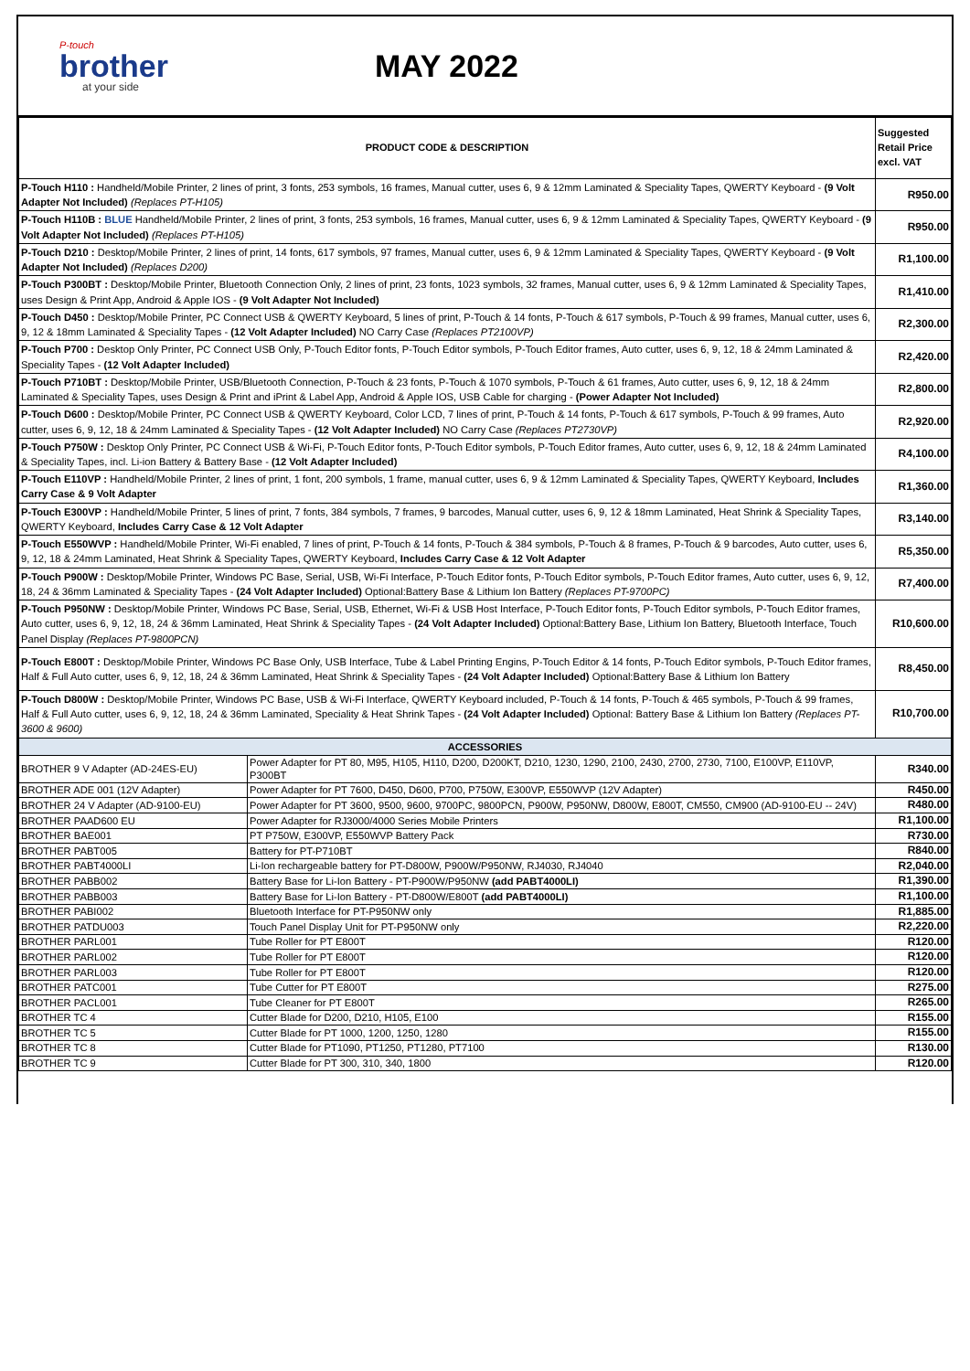P-touch
brother
at your side
MAY 2022
| PRODUCT CODE & DESCRIPTION | | Suggested Retail Price excl. VAT |
| --- | --- | --- |
| P-Touch H110 : Handheld/Mobile Printer, 2 lines of print, 3 fonts, 253 symbols, 16 frames, Manual cutter, uses 6, 9 & 12mm Laminated & Speciality Tapes, QWERTY Keyboard - (9 Volt Adapter Not Included) (Replaces PT-H105) | | R950.00 |
| P-Touch H110B : BLUE Handheld/Mobile Printer, 2 lines of print, 3 fonts, 253 symbols, 16 frames, Manual cutter, uses 6, 9 & 12mm Laminated & Speciality Tapes, QWERTY Keyboard - (9 Volt Adapter Not Included) (Replaces PT-H105) | | R950.00 |
| P-Touch D210 : Desktop/Mobile Printer, 2 lines of print, 14 fonts, 617 symbols, 97 frames, Manual cutter, uses 6, 9 & 12mm Laminated & Speciality Tapes, QWERTY Keyboard - (9 Volt Adapter Not Included) (Replaces D200) | | R1,100.00 |
| P-Touch P300BT : Desktop/Mobile Printer, Bluetooth Connection Only, 2 lines of print, 23 fonts, 1023 symbols, 32 frames, Manual cutter, uses 6, 9 & 12mm Laminated & Speciality Tapes, uses Design & Print App, Android & Apple IOS - (9 Volt Adapter Not Included) | | R1,410.00 |
| P-Touch D450 : Desktop/Mobile Printer, PC Connect USB & QWERTY Keyboard, 5 lines of print, P-Touch & 14 fonts, P-Touch & 617 symbols, P-Touch & 99 frames, Manual cutter, uses 6, 9, 12 & 18mm Laminated & Speciality Tapes - (12 Volt Adapter Included) NO Carry Case (Replaces PT2100VP) | | R2,300.00 |
| P-Touch P700 : Desktop Only Printer, PC Connect USB Only, P-Touch Editor fonts, P-Touch Editor symbols, P-Touch Editor frames, Auto cutter, uses 6, 9, 12, 18 & 24mm Laminated & Speciality Tapes - (12 Volt Adapter Included) | | R2,420.00 |
| P-Touch P710BT : Desktop/Mobile Printer, USB/Bluetooth Connection, P-Touch & 23 fonts, P-Touch & 1070 symbols, P-Touch & 61 frames, Auto cutter, uses 6, 9, 12, 18 & 24mm Laminated & Speciality Tapes, uses Design & Print and iPrint & Label App, Android & Apple IOS, USB Cable for charging - (Power Adapter Not Included) | | R2,800.00 |
| P-Touch D600 : Desktop/Mobile Printer, PC Connect USB & QWERTY Keyboard, Color LCD, 7 lines of print, P-Touch & 14 fonts, P-Touch & 617 symbols, P-Touch & 99 frames, Auto cutter, uses 6, 9, 12, 18 & 24mm Laminated & Speciality Tapes - (12 Volt Adapter Included) NO Carry Case (Replaces PT2730VP) | | R2,920.00 |
| P-Touch P750W : Desktop Only Printer, PC Connect USB & Wi-Fi, P-Touch Editor fonts, P-Touch Editor symbols, P-Touch Editor frames, Auto cutter, uses 6, 9, 12, 18 & 24mm Laminated & Speciality Tapes, incl. Li-ion Battery & Battery Base - (12 Volt Adapter Included) | | R4,100.00 |
| P-Touch E110VP : Handheld/Mobile Printer, 2 lines of print, 1 font, 200 symbols, 1 frame, manual cutter, uses 6, 9 & 12mm Laminated & Speciality Tapes, QWERTY Keyboard, Includes Carry Case & 9 Volt Adapter | | R1,360.00 |
| P-Touch E300VP : Handheld/Mobile Printer, 5 lines of print, 7 fonts, 384 symbols, 7 frames, 9 barcodes, Manual cutter, uses 6, 9, 12 & 18mm Laminated, Heat Shrink & Speciality Tapes, QWERTY Keyboard, Includes Carry Case & 12 Volt Adapter | | R3,140.00 |
| P-Touch E550WVP : Handheld/Mobile Printer, Wi-Fi enabled, 7 lines of print, P-Touch & 14 fonts, P-Touch & 384 symbols, P-Touch & 8 frames, P-Touch & 9 barcodes, Auto cutter, uses 6, 9, 12, 18 & 24mm Laminated, Heat Shrink & Speciality Tapes, QWERTY Keyboard, Includes Carry Case & 12 Volt Adapter | | R5,350.00 |
| P-Touch P900W : Desktop/Mobile Printer, Windows PC Base, Serial, USB, Wi-Fi Interface, P-Touch Editor fonts, P-Touch Editor symbols, P-Touch Editor frames, Auto cutter, uses 6, 9, 12, 18, 24 & 36mm Laminated & Speciality Tapes - (24 Volt Adapter Included) Optional:Battery Base & Lithium Ion Battery (Replaces PT-9700PC) | | R7,400.00 |
| P-Touch P950NW : Desktop/Mobile Printer, Windows PC Base, Serial, USB, Ethernet, Wi-Fi & USB Host Interface, P-Touch Editor fonts, P-Touch Editor symbols, P-Touch Editor frames, Auto cutter, uses 6, 9, 12, 18, 24 & 36mm Laminated, Heat Shrink & Speciality Tapes - (24 Volt Adapter Included) Optional:Battery Base, Lithium Ion Battery, Bluetooth Interface, Touch Panel Display (Replaces PT-9800PCN) | | R10,600.00 |
| P-Touch E800T : Desktop/Mobile Printer, Windows PC Base Only, USB Interface, Tube & Label Printing Engins, P-Touch Editor & 14 fonts, P-Touch Editor symbols, P-Touch Editor frames, Half & Full Auto cutter, uses 6, 9, 12, 18, 24 & 36mm Laminated, Heat Shrink & Speciality Tapes - (24 Volt Adapter Included) Optional:Battery Base & Lithium Ion Battery | | R8,450.00 |
| P-Touch D800W : Desktop/Mobile Printer, Windows PC Base, USB & Wi-Fi Interface, QWERTY Keyboard included, P-Touch & 14 fonts, P-Touch & 465 symbols, P-Touch & 99 frames, Half & Full Auto cutter, uses 6, 9, 12, 18, 24 & 36mm Laminated, Speciality & Heat Shrink Tapes - (24 Volt Adapter Included) Optional: Battery Base & Lithium Ion Battery (Replaces PT-3600 & 9600) | | R10,700.00 |
| ACCESSORIES | | |
| BROTHER 9 V Adapter (AD-24ES-EU) | Power Adapter for PT 80, M95, H105, H110, D200, D200KT, D210, 1230, 1290, 2100, 2430, 2700, 2730, 7100, E100VP, E110VP, P300BT | R340.00 |
| BROTHER ADE 001 (12V Adapter) | Power Adapter for PT 7600, D450, D600, P700, P750W, E300VP, E550WVP (12V Adapter) | R450.00 |
| BROTHER 24 V Adapter (AD-9100-EU) | Power Adapter for PT 3600, 9500, 9600, 9700PC, 9800PCN, P900W, P950NW, D800W, E800T, CM550, CM900 (AD-9100-EU -- 24V) | R480.00 |
| BROTHER PAAD600 EU | Power Adapter for RJ3000/4000 Series Mobile Printers | R1,100.00 |
| BROTHER BAE001 | PT P750W, E300VP, E550WVP Battery Pack | R730.00 |
| BROTHER PABT005 | Battery for PT-P710BT | R840.00 |
| BROTHER PABT4000LI | Li-Ion rechargeable battery for PT-D800W, P900W/P950NW, RJ4030, RJ4040 | R2,040.00 |
| BROTHER PABB002 | Battery Base for Li-Ion Battery - PT-P900W/P950NW (add PABT4000LI) | R1,390.00 |
| BROTHER PABB003 | Battery Base for Li-Ion Battery - PT-D800W/E800T (add PABT4000LI) | R1,100.00 |
| BROTHER PABI002 | Bluetooth Interface for PT-P950NW only | R1,885.00 |
| BROTHER PATDU003 | Touch Panel Display Unit for PT-P950NW only | R2,220.00 |
| BROTHER PARL001 | Tube Roller for PT E800T | R120.00 |
| BROTHER PARL002 | Tube Roller for PT E800T | R120.00 |
| BROTHER PARL003 | Tube Roller for PT E800T | R120.00 |
| BROTHER PATC001 | Tube Cutter for PT E800T | R275.00 |
| BROTHER PACL001 | Tube Cleaner for PT E800T | R265.00 |
| BROTHER TC 4 | Cutter Blade for D200, D210, H105, E100 | R155.00 |
| BROTHER TC 5 | Cutter Blade for PT 1000, 1200, 1250, 1280 | R155.00 |
| BROTHER TC 8 | Cutter Blade for PT1090, PT1250, PT1280, PT7100 | R130.00 |
| BROTHER TC 9 | Cutter Blade for PT 300, 310, 340, 1800 | R120.00 |